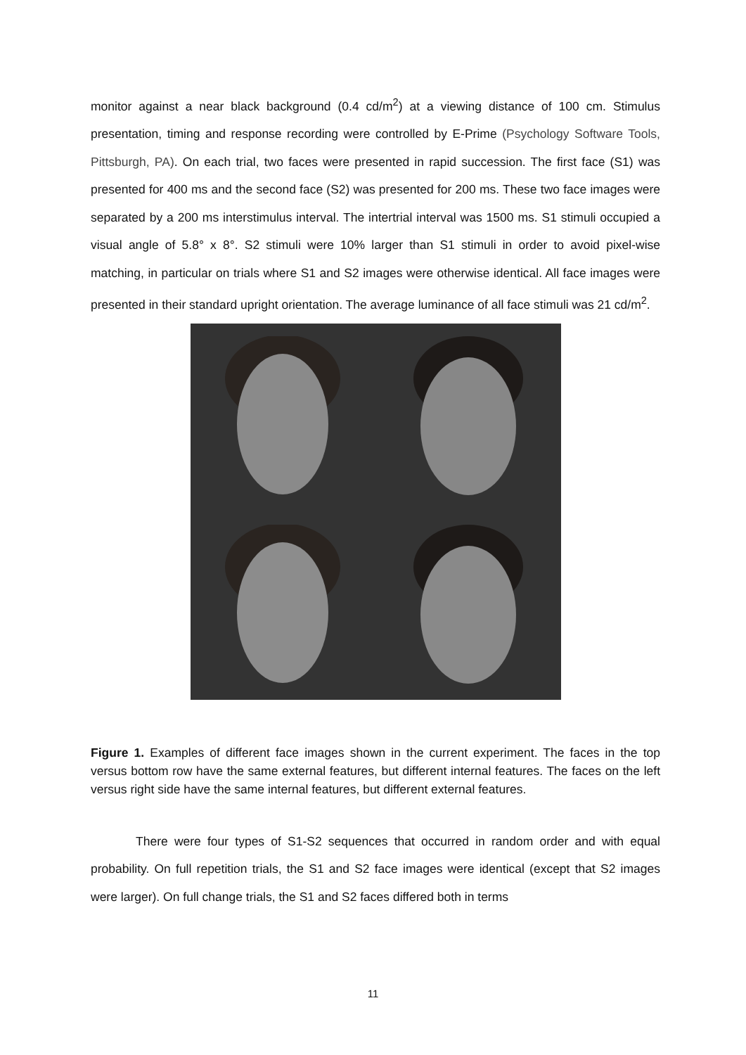monitor against a near black background (0.4 cd/m<sup>2</sup>) at a viewing distance of 100 cm. Stimulus presentation, timing and response recording were controlled by E-Prime (Psychology Software Tools, Pittsburgh, PA). On each trial, two faces were presented in rapid succession. The first face (S1) was presented for 400 ms and the second face (S2) was presented for 200 ms. These two face images were separated by a 200 ms interstimulus interval. The intertrial interval was 1500 ms. S1 stimuli occupied a visual angle of 5.8° x 8°. S2 stimuli were 10% larger than S1 stimuli in order to avoid pixel-wise matching, in particular on trials where S1 and S2 images were otherwise identical. All face images were presented in their standard upright orientation. The average luminance of all face stimuli was 21 cd/m<sup>2</sup>.
Figure 1. Examples of different face images shown in the current experiment. The faces in the top versus bottom row have the same external features, but different internal features. The faces on the left versus right side have the same internal features, but different external features.
There were four types of S1-S2 sequences that occurred in random order and with equal probability. On full repetition trials, the S1 and S2 face images were identical (except that S2 images were larger). On full change trials, the S1 and S2 faces differed both in terms
11